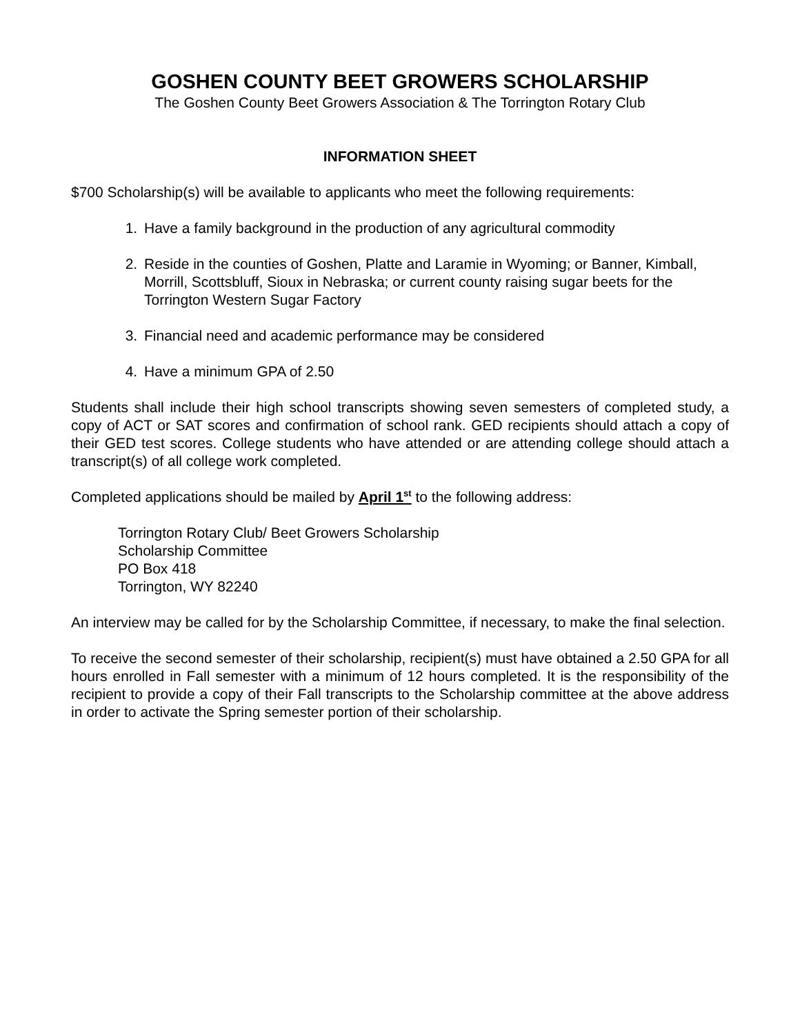GOSHEN COUNTY BEET GROWERS SCHOLARSHIP
The Goshen County Beet Growers Association & The Torrington Rotary Club
INFORMATION SHEET
$700 Scholarship(s) will be available to applicants who meet the following requirements:
1. Have a family background in the production of any agricultural commodity
2. Reside in the counties of Goshen, Platte and Laramie in Wyoming; or Banner, Kimball, Morrill, Scottsbluff, Sioux in Nebraska; or current county raising sugar beets for the Torrington Western Sugar Factory
3. Financial need and academic performance may be considered
4. Have a minimum GPA of 2.50
Students shall include their high school transcripts showing seven semesters of completed study, a copy of ACT or SAT scores and confirmation of school rank. GED recipients should attach a copy of their GED test scores. College students who have attended or are attending college should attach a transcript(s) of all college work completed.
Completed applications should be mailed by April 1<sup>st</sup> to the following address:
Torrington Rotary Club/ Beet Growers Scholarship
Scholarship Committee
PO Box 418
Torrington, WY 82240
An interview may be called for by the Scholarship Committee, if necessary, to make the final selection.
To receive the second semester of their scholarship, recipient(s) must have obtained a 2.50 GPA for all hours enrolled in Fall semester with a minimum of 12 hours completed. It is the responsibility of the recipient to provide a copy of their Fall transcripts to the Scholarship committee at the above address in order to activate the Spring semester portion of their scholarship.